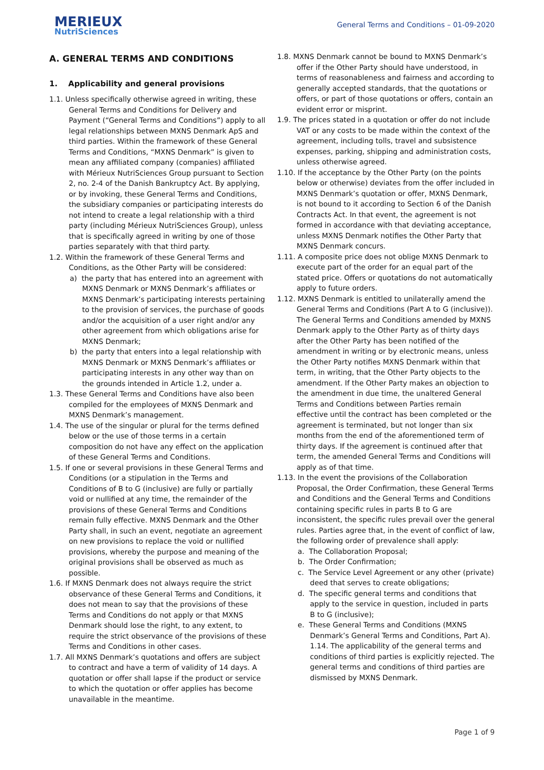MERIEUX
NutriSciences
General Terms and Conditions – 01-09-2020
A. GENERAL TERMS AND CONDITIONS
1. Applicability and general provisions
1.1. Unless specifically otherwise agreed in writing, these General Terms and Conditions for Delivery and Payment (“General Terms and Conditions”) apply to all legal relationships between MXNS Denmark ApS and third parties. Within the framework of these General Terms and Conditions, “MXNS Denmark” is given to mean any affiliated company (companies) affiliated with Mérieux NutriSciences Group pursuant to Section 2, no. 2-4 of the Danish Bankruptcy Act. By applying, or by invoking, these General Terms and Conditions, the subsidiary companies or participating interests do not intend to create a legal relationship with a third party (including Mérieux NutriSciences Group), unless that is specifically agreed in writing by one of those parties separately with that third party.
1.2. Within the framework of these General Terms and Conditions, as the Other Party will be considered:
a) the party that has entered into an agreement with MXNS Denmark or MXNS Denmark’s affiliates or MXNS Denmark’s participating interests pertaining to the provision of services, the purchase of goods and/or the acquisition of a user right and/or any other agreement from which obligations arise for MXNS Denmark;
b) the party that enters into a legal relationship with MXNS Denmark or MXNS Denmark’s affiliates or participating interests in any other way than on the grounds intended in Article 1.2, under a.
1.3. These General Terms and Conditions have also been compiled for the employees of MXNS Denmark and MXNS Denmark’s management.
1.4. The use of the singular or plural for the terms defined below or the use of those terms in a certain composition do not have any effect on the application of these General Terms and Conditions.
1.5. If one or several provisions in these General Terms and Conditions (or a stipulation in the Terms and Conditions of B to G (inclusive) are fully or partially void or nullified at any time, the remainder of the provisions of these General Terms and Conditions remain fully effective. MXNS Denmark and the Other Party shall, in such an event, negotiate an agreement on new provisions to replace the void or nullified provisions, whereby the purpose and meaning of the original provisions shall be observed as much as possible.
1.6. If MXNS Denmark does not always require the strict observance of these General Terms and Conditions, it does not mean to say that the provisions of these Terms and Conditions do not apply or that MXNS Denmark should lose the right, to any extent, to require the strict observance of the provisions of these Terms and Conditions in other cases.
1.7. All MXNS Denmark’s quotations and offers are subject to contract and have a term of validity of 14 days. A quotation or offer shall lapse if the product or service to which the quotation or offer applies has become unavailable in the meantime.
1.8. MXNS Denmark cannot be bound to MXNS Denmark’s offer if the Other Party should have understood, in terms of reasonableness and fairness and according to generally accepted standards, that the quotations or offers, or part of those quotations or offers, contain an evident error or misprint.
1.9. The prices stated in a quotation or offer do not include VAT or any costs to be made within the context of the agreement, including tolls, travel and subsistence expenses, parking, shipping and administration costs, unless otherwise agreed.
1.10. If the acceptance by the Other Party (on the points below or otherwise) deviates from the offer included in MXNS Denmark’s quotation or offer, MXNS Denmark, is not bound to it according to Section 6 of the Danish Contracts Act. In that event, the agreement is not formed in accordance with that deviating acceptance, unless MXNS Denmark notifies the Other Party that MXNS Denmark concurs.
1.11. A composite price does not oblige MXNS Denmark to execute part of the order for an equal part of the stated price. Offers or quotations do not automatically apply to future orders.
1.12. MXNS Denmark is entitled to unilaterally amend the General Terms and Conditions (Part A to G (inclusive)). The General Terms and Conditions amended by MXNS Denmark apply to the Other Party as of thirty days after the Other Party has been notified of the amendment in writing or by electronic means, unless the Other Party notifies MXNS Denmark within that term, in writing, that the Other Party objects to the amendment. If the Other Party makes an objection to the amendment in due time, the unaltered General Terms and Conditions between Parties remain effective until the contract has been completed or the agreement is terminated, but not longer than six months from the end of the aforementioned term of thirty days. If the agreement is continued after that term, the amended General Terms and Conditions will apply as of that time.
1.13. In the event the provisions of the Collaboration Proposal, the Order Confirmation, these General Terms and Conditions and the General Terms and Conditions containing specific rules in parts B to G are inconsistent, the specific rules prevail over the general rules. Parties agree that, in the event of conflict of law, the following order of prevalence shall apply:
a. The Collaboration Proposal;
b. The Order Confirmation;
c. The Service Level Agreement or any other (private) deed that serves to create obligations;
d. The specific general terms and conditions that apply to the service in question, included in parts B to G (inclusive);
e. These General Terms and Conditions (MXNS Denmark’s General Terms and Conditions, Part A). 1.14. The applicability of the general terms and conditions of third parties is explicitly rejected. The general terms and conditions of third parties are dismissed by MXNS Denmark.
Page 1 of 9